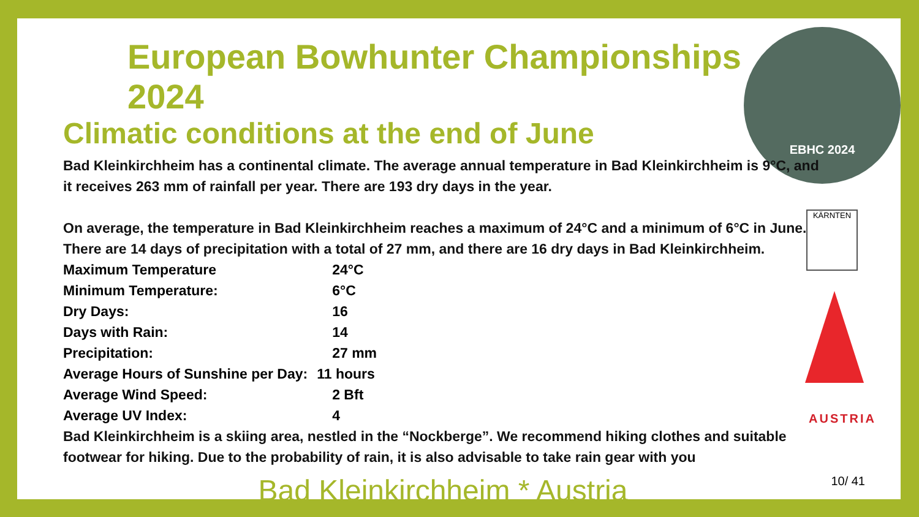EBHC 2024
KÄRNTEN
AUSTRIA
European Bowhunter Championships 2024
Climatic conditions at the end of June
Bad Kleinkirchheim has a continental climate. The average annual temperature in Bad Kleinkirchheim is 9°C, and it receives 263 mm of rainfall per year. There are 193 dry days in the year.
On average, the temperature in Bad Kleinkirchheim reaches a maximum of 24°C and a minimum of 6°C in June. There are 14 days of precipitation with a total of 27 mm, and there are 16 dry days in Bad Kleinkirchheim.
| Maximum Temperature | 24°C |
| Minimum Temperature: | 6°C |
| Dry Days: | 16 |
| Days with Rain: | 14 |
| Precipitation: | 27 mm |
| Average Hours of Sunshine per Day: | 11 hours |
| Average Wind Speed: | 2 Bft |
| Average UV Index: | 4 |
Bad Kleinkirchheim is a skiing area, nestled in the “Nockberge”. We recommend hiking clothes and suitable footwear for hiking. Due to the probability of rain, it is also advisable to take rain gear with you
Bad Kleinkirchheim * Austria
10/ 41